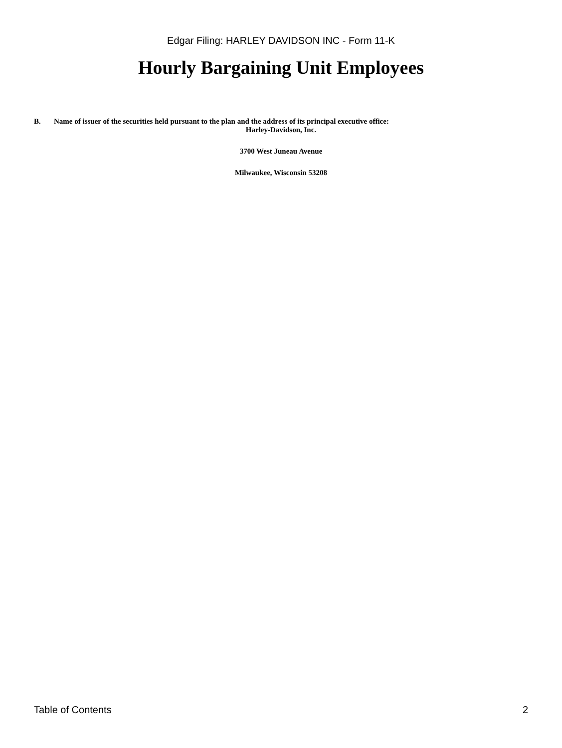Edgar Filing: HARLEY DAVIDSON INC - Form 11-K
Hourly Bargaining Unit Employees
B. Name of issuer of the securities held pursuant to the plan and the address of its principal executive office:
Harley-Davidson, Inc.
3700 West Juneau Avenue
Milwaukee, Wisconsin 53208
Table of Contents 2